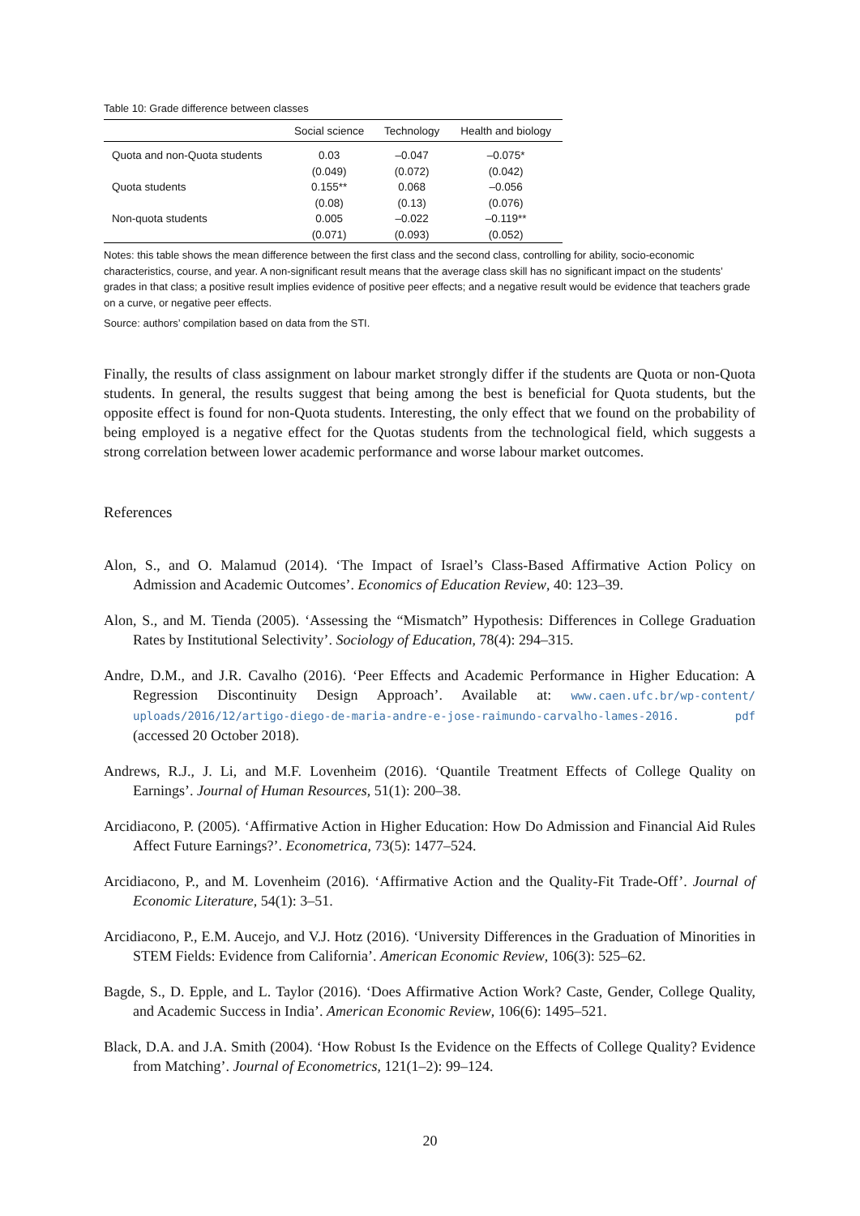Table 10: Grade difference between classes
| | Social science | Technology | Health and biology |
| --- | --- | --- | --- |
| Quota and non-Quota students | 0.03 | –0.047 | –0.075* |
| | (0.049) | (0.072) | (0.042) |
| Quota students | 0.155** | 0.068 | –0.056 |
| | (0.08) | (0.13) | (0.076) |
| Non-quota students | 0.005 | –0.022 | –0.119** |
| | (0.071) | (0.093) | (0.052) |
Notes: this table shows the mean difference between the first class and the second class, controlling for ability, socio-economic characteristics, course, and year. A non-significant result means that the average class skill has no significant impact on the students’ grades in that class; a positive result implies evidence of positive peer effects; and a negative result would be evidence that teachers grade on a curve, or negative peer effects.
Source: authors’ compilation based on data from the STI.
Finally, the results of class assignment on labour market strongly differ if the students are Quota or non-Quota students. In general, the results suggest that being among the best is beneficial for Quota students, but the opposite effect is found for non-Quota students. Interesting, the only effect that we found on the probability of being employed is a negative effect for the Quotas students from the technological field, which suggests a strong correlation between lower academic performance and worse labour market outcomes.
References
Alon, S., and O. Malamud (2014). ‘The Impact of Israel’s Class-Based Affirmative Action Policy on Admission and Academic Outcomes’. Economics of Education Review, 40: 123–39.
Alon, S., and M. Tienda (2005). ‘Assessing the “Mismatch” Hypothesis: Differences in College Graduation Rates by Institutional Selectivity’. Sociology of Education, 78(4): 294–315.
Andre, D.M., and J.R. Cavalho (2016). ‘Peer Effects and Academic Performance in Higher Education: A Regression Discontinuity Design Approach’. Available at: www.caen.ufc.br/wp-content/ uploads/2016/12/artigo-diego-de-maria-andre-e-jose-raimundo-carvalho-lames-2016. pdf (accessed 20 October 2018).
Andrews, R.J., J. Li, and M.F. Lovenheim (2016). ‘Quantile Treatment Effects of College Quality on Earnings’. Journal of Human Resources, 51(1): 200–38.
Arcidiacono, P. (2005). ‘Affirmative Action in Higher Education: How Do Admission and Financial Aid Rules Affect Future Earnings?’. Econometrica, 73(5): 1477–524.
Arcidiacono, P., and M. Lovenheim (2016). ‘Affirmative Action and the Quality-Fit Trade-Off’. Journal of Economic Literature, 54(1): 3–51.
Arcidiacono, P., E.M. Aucejo, and V.J. Hotz (2016). ‘University Differences in the Graduation of Minorities in STEM Fields: Evidence from California’. American Economic Review, 106(3): 525–62.
Bagde, S., D. Epple, and L. Taylor (2016). ‘Does Affirmative Action Work? Caste, Gender, College Quality, and Academic Success in India’. American Economic Review, 106(6): 1495–521.
Black, D.A. and J.A. Smith (2004). ‘How Robust Is the Evidence on the Effects of College Quality? Evidence from Matching’. Journal of Econometrics, 121(1–2): 99–124.
20